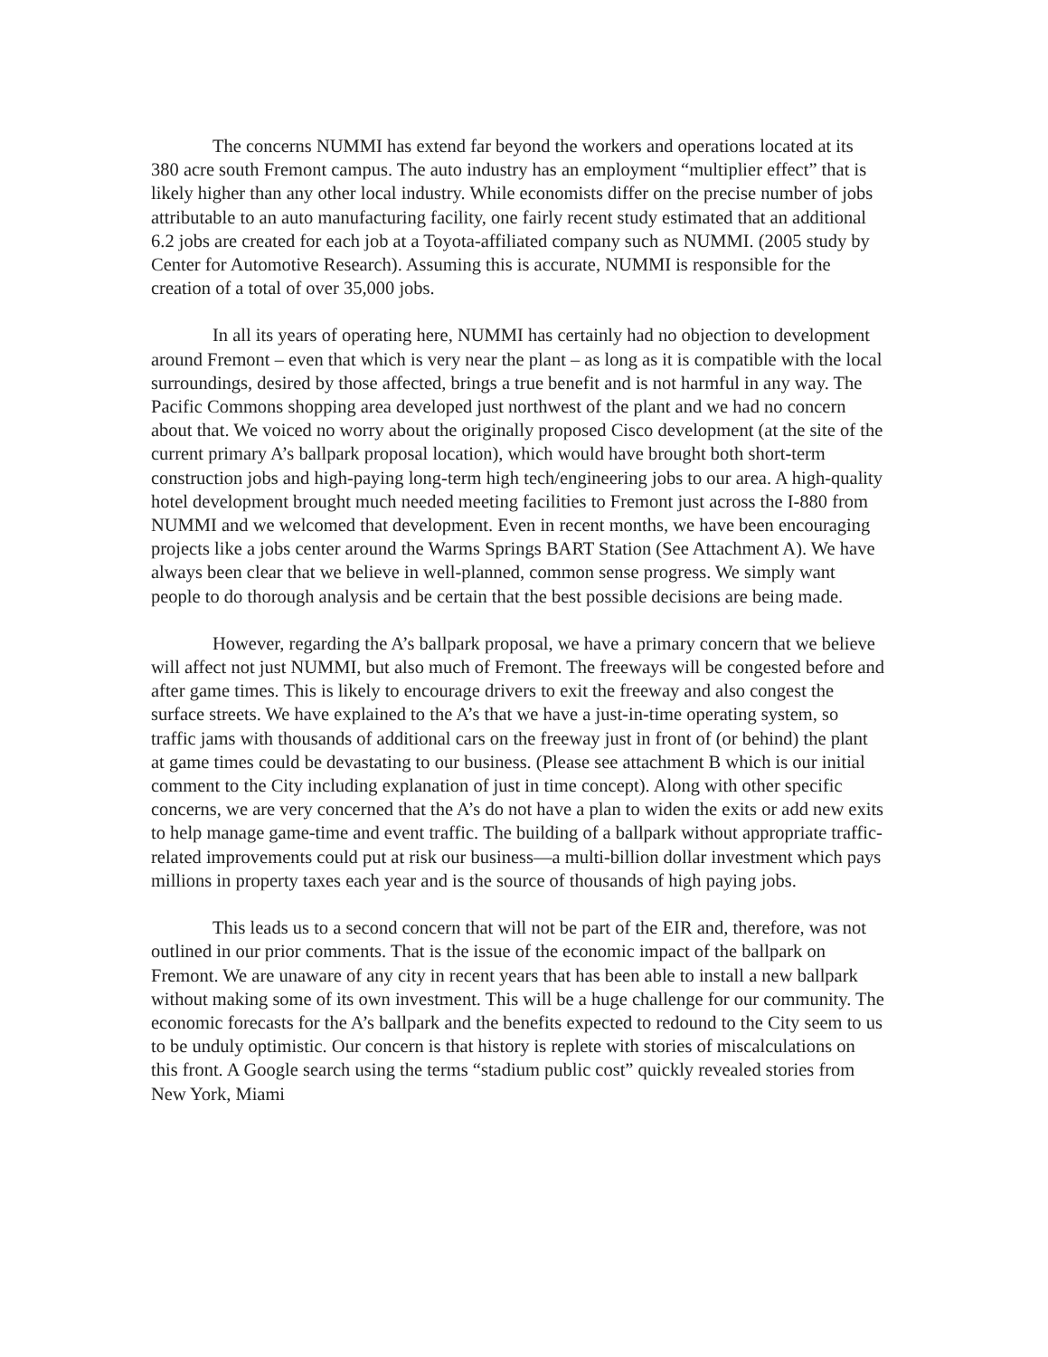The concerns NUMMI has extend far beyond the workers and operations located at its 380 acre south Fremont campus. The auto industry has an employment “multiplier effect” that is likely higher than any other local industry. While economists differ on the precise number of jobs attributable to an auto manufacturing facility, one fairly recent study estimated that an additional 6.2 jobs are created for each job at a Toyota-affiliated company such as NUMMI. (2005 study by Center for Automotive Research). Assuming this is accurate, NUMMI is responsible for the creation of a total of over 35,000 jobs.
In all its years of operating here, NUMMI has certainly had no objection to development around Fremont – even that which is very near the plant – as long as it is compatible with the local surroundings, desired by those affected, brings a true benefit and is not harmful in any way. The Pacific Commons shopping area developed just northwest of the plant and we had no concern about that. We voiced no worry about the originally proposed Cisco development (at the site of the current primary A’s ballpark proposal location), which would have brought both short-term construction jobs and high-paying long-term high tech/engineering jobs to our area. A high-quality hotel development brought much needed meeting facilities to Fremont just across the I-880 from NUMMI and we welcomed that development. Even in recent months, we have been encouraging projects like a jobs center around the Warms Springs BART Station (See Attachment A). We have always been clear that we believe in well-planned, common sense progress. We simply want people to do thorough analysis and be certain that the best possible decisions are being made.
However, regarding the A’s ballpark proposal, we have a primary concern that we believe will affect not just NUMMI, but also much of Fremont. The freeways will be congested before and after game times. This is likely to encourage drivers to exit the freeway and also congest the surface streets. We have explained to the A’s that we have a just-in-time operating system, so traffic jams with thousands of additional cars on the freeway just in front of (or behind) the plant at game times could be devastating to our business. (Please see attachment B which is our initial comment to the City including explanation of just in time concept). Along with other specific concerns, we are very concerned that the A’s do not have a plan to widen the exits or add new exits to help manage game-time and event traffic. The building of a ballpark without appropriate traffic-related improvements could put at risk our business—a multi-billion dollar investment which pays millions in property taxes each year and is the source of thousands of high paying jobs.
This leads us to a second concern that will not be part of the EIR and, therefore, was not outlined in our prior comments. That is the issue of the economic impact of the ballpark on Fremont. We are unaware of any city in recent years that has been able to install a new ballpark without making some of its own investment. This will be a huge challenge for our community. The economic forecasts for the A’s ballpark and the benefits expected to redound to the City seem to us to be unduly optimistic. Our concern is that history is replete with stories of miscalculations on this front. A Google search using the terms “stadium public cost” quickly revealed stories from New York, Miami